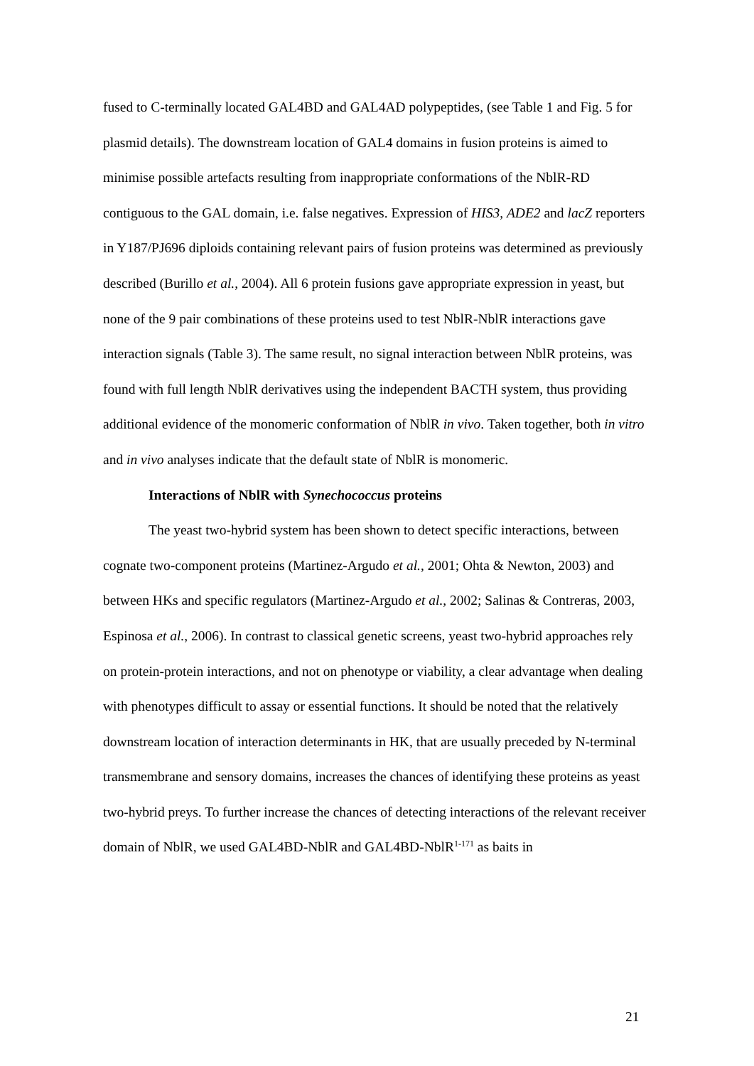fused to C-terminally located GAL4BD and GAL4AD polypeptides, (see Table 1 and Fig. 5 for plasmid details). The downstream location of GAL4 domains in fusion proteins is aimed to minimise possible artefacts resulting from inappropriate conformations of the NblR-RD contiguous to the GAL domain, i.e. false negatives. Expression of HIS3, ADE2 and lacZ reporters in Y187/PJ696 diploids containing relevant pairs of fusion proteins was determined as previously described (Burillo et al., 2004). All 6 protein fusions gave appropriate expression in yeast, but none of the 9 pair combinations of these proteins used to test NblR-NblR interactions gave interaction signals (Table 3). The same result, no signal interaction between NblR proteins, was found with full length NblR derivatives using the independent BACTH system, thus providing additional evidence of the monomeric conformation of NblR in vivo. Taken together, both in vitro and in vivo analyses indicate that the default state of NblR is monomeric.
Interactions of NblR with Synechococcus proteins
The yeast two-hybrid system has been shown to detect specific interactions, between cognate two-component proteins (Martinez-Argudo et al., 2001; Ohta & Newton, 2003) and between HKs and specific regulators (Martinez-Argudo et al., 2002; Salinas & Contreras, 2003, Espinosa et al., 2006). In contrast to classical genetic screens, yeast two-hybrid approaches rely on protein-protein interactions, and not on phenotype or viability, a clear advantage when dealing with phenotypes difficult to assay or essential functions. It should be noted that the relatively downstream location of interaction determinants in HK, that are usually preceded by N-terminal transmembrane and sensory domains, increases the chances of identifying these proteins as yeast two-hybrid preys. To further increase the chances of detecting interactions of the relevant receiver domain of NblR, we used GAL4BD-NblR and GAL4BD-NblR<sup>1-171</sup> as baits in
21